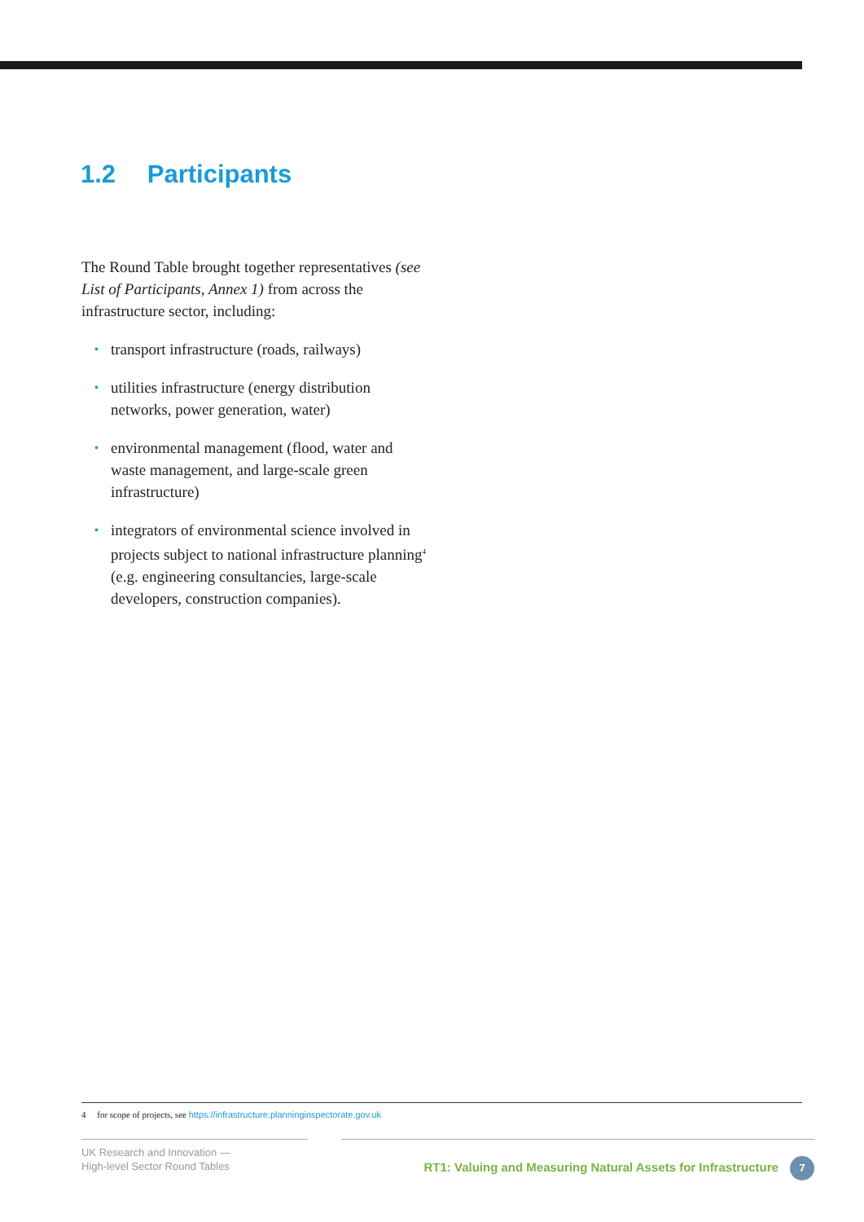1.2 Participants
The Round Table brought together representatives (see List of Participants, Annex 1) from across the infrastructure sector, including:
• transport infrastructure (roads, railways)
• utilities infrastructure (energy distribution networks, power generation, water)
• environmental management (flood, water and waste management, and large-scale green infrastructure)
• integrators of environmental science involved in projects subject to national infrastructure planning<sup>4</sup> (e.g. engineering consultancies, large-scale developers, construction companies).
4 for scope of projects, see https://infrastructure.planninginspectorate.gov.uk
UK Research and Innovation —
High-level Sector Round Tables
RT1: Valuing and Measuring Natural Assets for Infrastructure 7